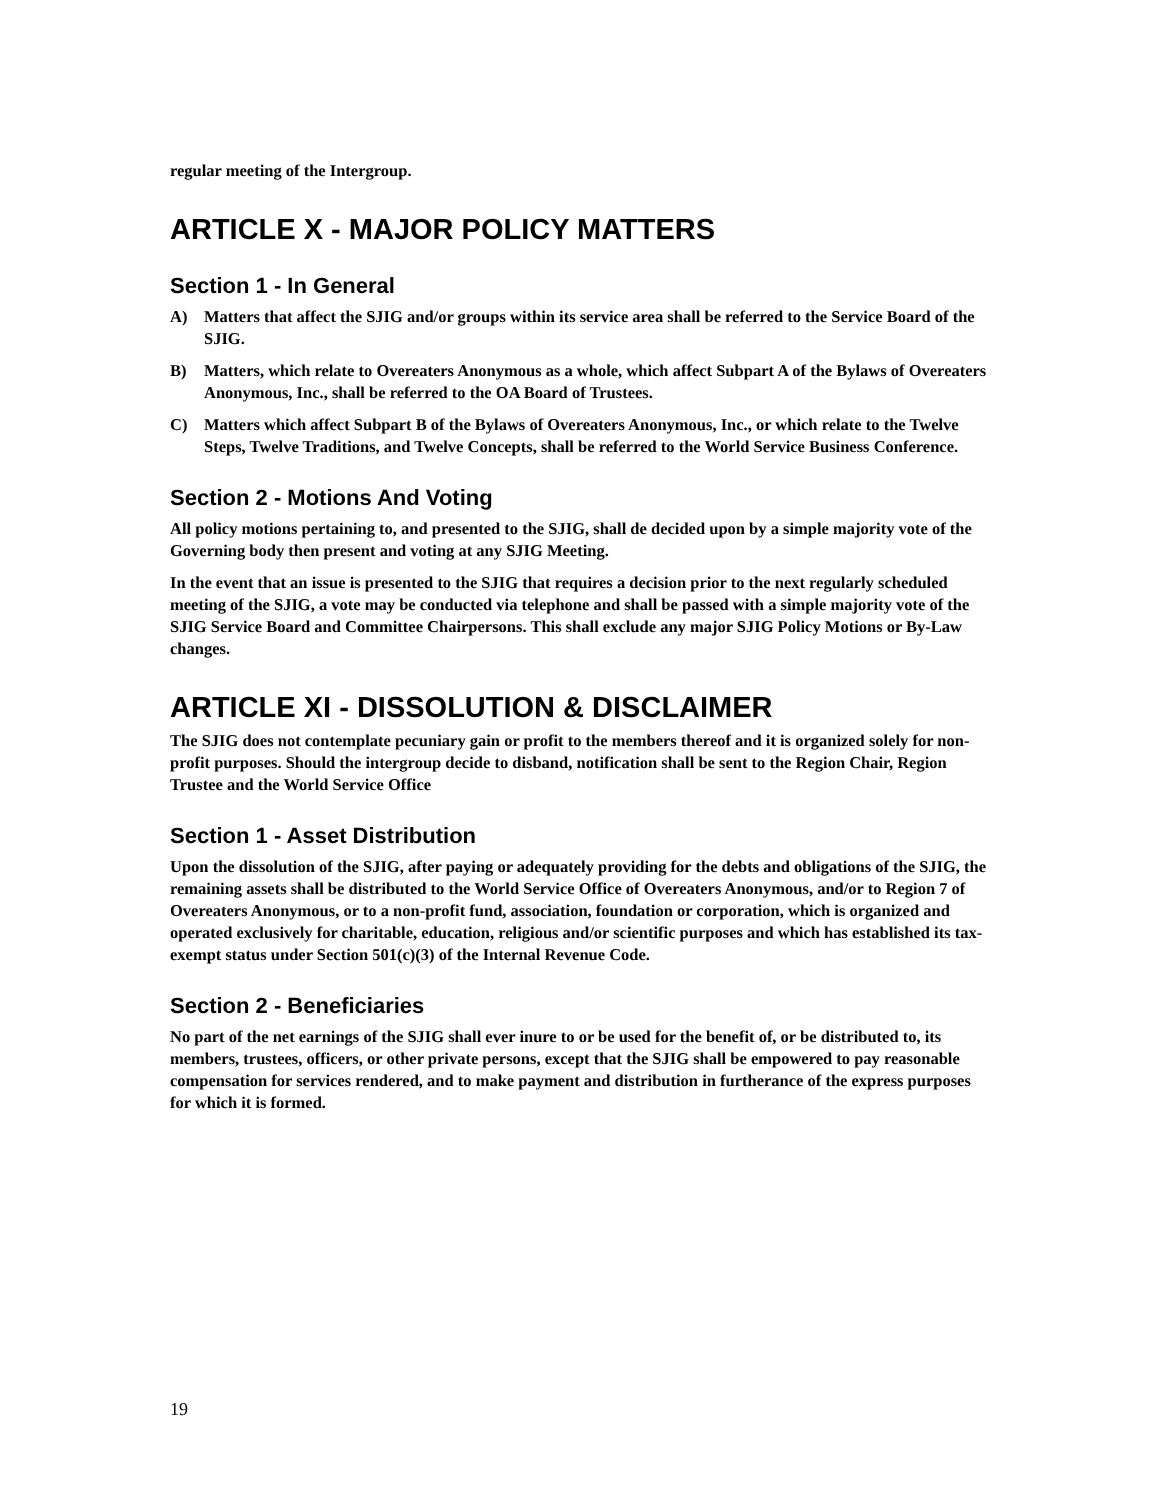regular meeting of the Intergroup.
ARTICLE X - MAJOR POLICY MATTERS
Section 1 - In General
A) Matters that affect the SJIG and/or groups within its service area shall be referred to the Service Board of the SJIG.
B) Matters, which relate to Overeaters Anonymous as a whole, which affect Subpart A of the Bylaws of Overeaters Anonymous, Inc., shall be referred to the OA Board of Trustees.
C) Matters which affect Subpart B of the Bylaws of Overeaters Anonymous, Inc., or which relate to the Twelve Steps, Twelve Traditions, and Twelve Concepts, shall be referred to the World Service Business Conference.
Section 2 - Motions And Voting
All policy motions pertaining to, and presented to the SJIG, shall de decided upon by a simple majority vote of the Governing body then present and voting at any SJIG Meeting.
In the event that an issue is presented to the SJIG that requires a decision prior to the next regularly scheduled meeting of the SJIG, a vote may be conducted via telephone and shall be passed with a simple majority vote of the SJIG Service Board and Committee Chairpersons. This shall exclude any major SJIG Policy Motions or By-Law changes.
ARTICLE XI - DISSOLUTION & DISCLAIMER
The SJIG does not contemplate pecuniary gain or profit to the members thereof and it is organized solely for non-profit purposes. Should the intergroup decide to disband, notification shall be sent to the Region Chair, Region Trustee and the World Service Office
Section 1 - Asset Distribution
Upon the dissolution of the SJIG, after paying or adequately providing for the debts and obligations of the SJIG, the remaining assets shall be distributed to the World Service Office of Overeaters Anonymous, and/or to Region 7 of Overeaters Anonymous, or to a non-profit fund, association, foundation or corporation, which is organized and operated exclusively for charitable, education, religious and/or scientific purposes and which has established its tax-exempt status under Section 501(c)(3) of the Internal Revenue Code.
Section 2 - Beneficiaries
No part of the net earnings of the SJIG shall ever inure to or be used for the benefit of, or be distributed to, its members, trustees, officers, or other private persons, except that the SJIG shall be empowered to pay reasonable compensation for services rendered, and to make payment and distribution in furtherance of the express purposes for which it is formed.
19